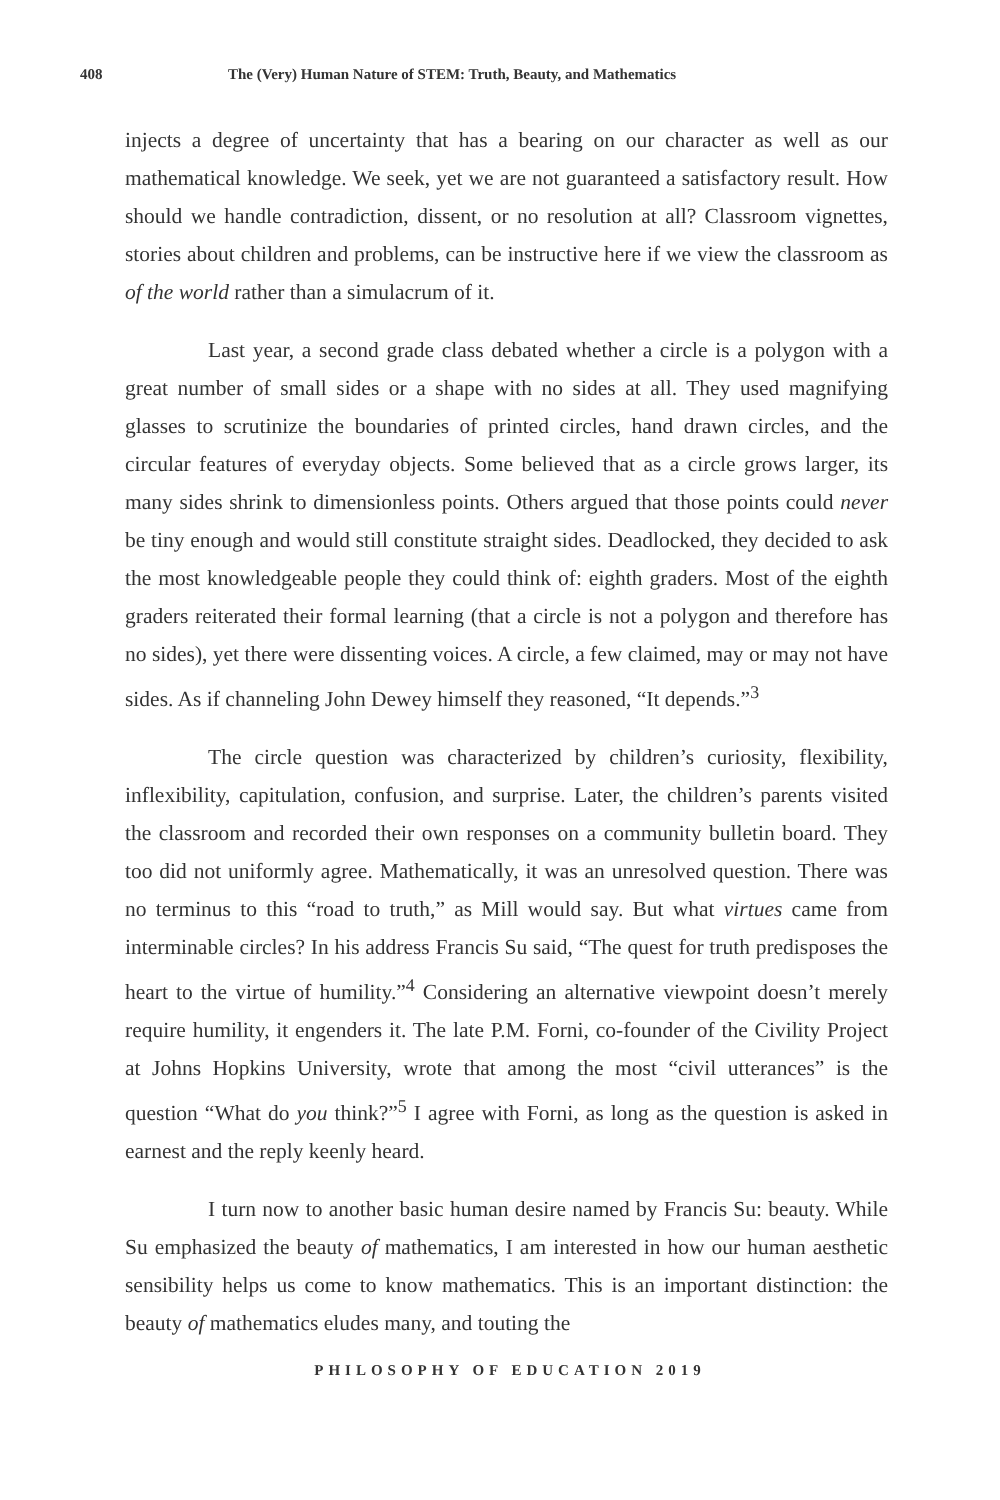408 The (Very) Human Nature of STEM: Truth, Beauty, and Mathematics
injects a degree of uncertainty that has a bearing on our character as well as our mathematical knowledge. We seek, yet we are not guaranteed a satisfactory result. How should we handle contradiction, dissent, or no resolution at all? Classroom vignettes, stories about children and problems, can be instructive here if we view the classroom as of the world rather than a simulacrum of it.
Last year, a second grade class debated whether a circle is a polygon with a great number of small sides or a shape with no sides at all. They used magnifying glasses to scrutinize the boundaries of printed circles, hand drawn circles, and the circular features of everyday objects. Some believed that as a circle grows larger, its many sides shrink to dimensionless points. Others argued that those points could never be tiny enough and would still constitute straight sides. Deadlocked, they decided to ask the most knowledgeable people they could think of: eighth graders. Most of the eighth graders reiterated their formal learning (that a circle is not a polygon and therefore has no sides), yet there were dissenting voices. A circle, a few claimed, may or may not have sides. As if channeling John Dewey himself they reasoned, “It depends.”<sup>3</sup>
The circle question was characterized by children’s curiosity, flexibility, inflexibility, capitulation, confusion, and surprise. Later, the children’s parents visited the classroom and recorded their own responses on a community bulletin board. They too did not uniformly agree. Mathematically, it was an unresolved question. There was no terminus to this “road to truth,” as Mill would say. But what virtues came from interminable circles? In his address Francis Su said, “The quest for truth predisposes the heart to the virtue of humility.”<sup>4</sup> Considering an alternative viewpoint doesn’t merely require humility, it engenders it. The late P.M. Forni, co-founder of the Civility Project at Johns Hopkins University, wrote that among the most “civil utterances” is the question “What do you think?”<sup>5</sup> I agree with Forni, as long as the question is asked in earnest and the reply keenly heard.
I turn now to another basic human desire named by Francis Su: beauty. While Su emphasized the beauty of mathematics, I am interested in how our human aesthetic sensibility helps us come to know mathematics. This is an important distinction: the beauty of mathematics eludes many, and touting the
PHILOSOPHY OF EDUCATION 2019